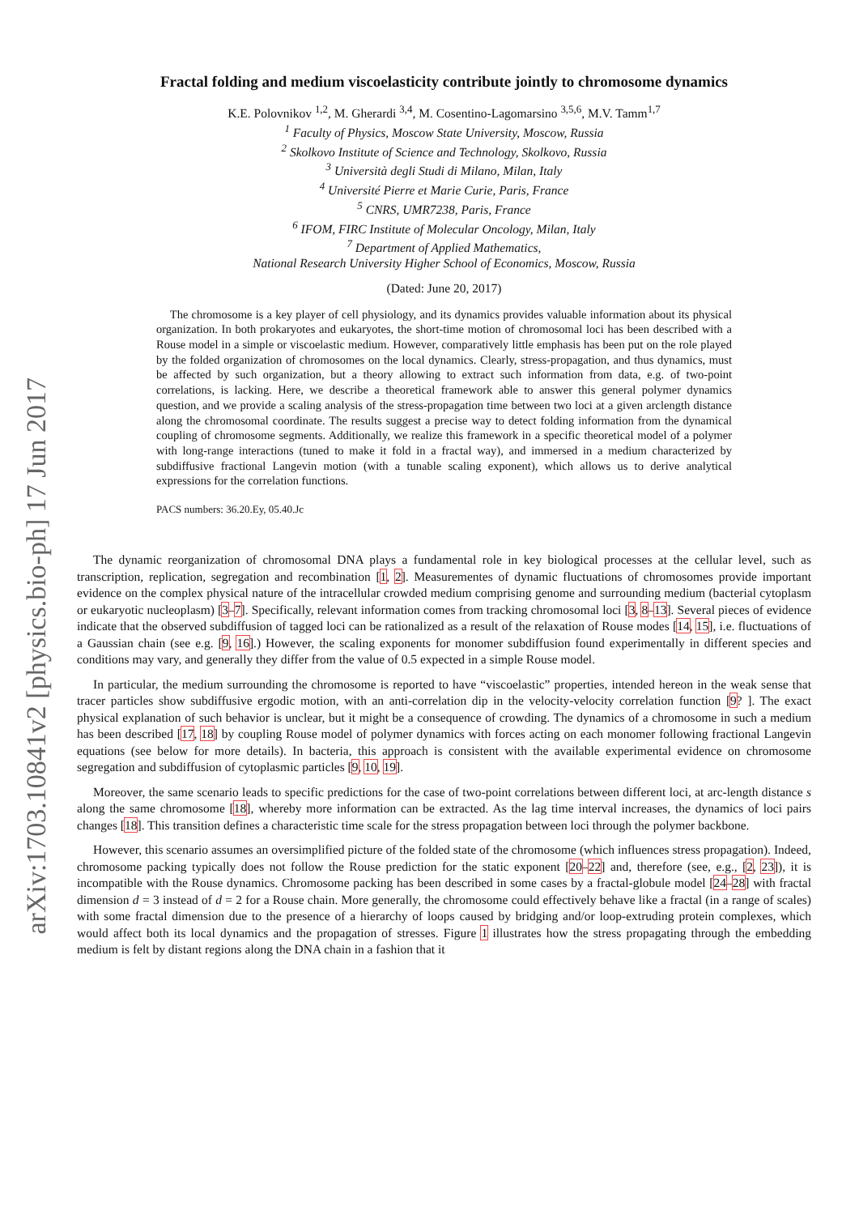arXiv:1703.10841v2 [physics.bio-ph] 17 Jun 2017
Fractal folding and medium viscoelasticity contribute jointly to chromosome dynamics
K.E. Polovnikov <sup>1,2</sup>, M. Gherardi <sup>3,4</sup>, M. Cosentino-Lagomarsino <sup>3,5,6</sup>, M.V. Tamm<sup>1,7</sup>
<sup>1</sup> Faculty of Physics, Moscow State University, Moscow, Russia
<sup>2</sup> Skolkovo Institute of Science and Technology, Skolkovo, Russia
<sup>3</sup> Università degli Studi di Milano, Milan, Italy
<sup>4</sup> Université Pierre et Marie Curie, Paris, France
<sup>5</sup> CNRS, UMR7238, Paris, France
<sup>6</sup> IFOM, FIRC Institute of Molecular Oncology, Milan, Italy
<sup>7</sup> Department of Applied Mathematics,
National Research University Higher School of Economics, Moscow, Russia
(Dated: June 20, 2017)
The chromosome is a key player of cell physiology, and its dynamics provides valuable information about its physical organization. In both prokaryotes and eukaryotes, the short-time motion of chromosomal loci has been described with a Rouse model in a simple or viscoelastic medium. However, comparatively little emphasis has been put on the role played by the folded organization of chromosomes on the local dynamics. Clearly, stress-propagation, and thus dynamics, must be affected by such organization, but a theory allowing to extract such information from data, e.g. of two-point correlations, is lacking. Here, we describe a theoretical framework able to answer this general polymer dynamics question, and we provide a scaling analysis of the stress-propagation time between two loci at a given arclength distance along the chromosomal coordinate. The results suggest a precise way to detect folding information from the dynamical coupling of chromosome segments. Additionally, we realize this framework in a specific theoretical model of a polymer with long-range interactions (tuned to make it fold in a fractal way), and immersed in a medium characterized by subdiffusive fractional Langevin motion (with a tunable scaling exponent), which allows us to derive analytical expressions for the correlation functions.
PACS numbers: 36.20.Ey, 05.40.Jc
The dynamic reorganization of chromosomal DNA plays a fundamental role in key biological processes at the cellular level, such as transcription, replication, segregation and recombination [1, 2]. Measurementes of dynamic fluctuations of chromosomes provide important evidence on the complex physical nature of the intracellular crowded medium comprising genome and surrounding medium (bacterial cytoplasm or eukaryotic nucleoplasm) [3–7]. Specifically, relevant information comes from tracking chromosomal loci [3, 8–13]. Several pieces of evidence indicate that the observed subdiffusion of tagged loci can be rationalized as a result of the relaxation of Rouse modes [14, 15], i.e. fluctuations of a Gaussian chain (see e.g. [9, 16].) However, the scaling exponents for monomer subdiffusion found experimentally in different species and conditions may vary, and generally they differ from the value of 0.5 expected in a simple Rouse model.
In particular, the medium surrounding the chromosome is reported to have “viscoelastic” properties, intended hereon in the weak sense that tracer particles show subdiffusive ergodic motion, with an anti-correlation dip in the velocity-velocity correlation function [9? ]. The exact physical explanation of such behavior is unclear, but it might be a consequence of crowding. The dynamics of a chromosome in such a medium has been described [17, 18] by coupling Rouse model of polymer dynamics with forces acting on each monomer following fractional Langevin equations (see below for more details). In bacteria, this approach is consistent with the available experimental evidence on chromosome segregation and subdiffusion of cytoplasmic particles [9, 10, 19].
Moreover, the same scenario leads to specific predictions for the case of two-point correlations between different loci, at arc-length distance s along the same chromosome [18], whereby more information can be extracted. As the lag time interval increases, the dynamics of loci pairs changes [18]. This transition defines a characteristic time scale for the stress propagation between loci through the polymer backbone.
However, this scenario assumes an oversimplified picture of the folded state of the chromosome (which influences stress propagation). Indeed, chromosome packing typically does not follow the Rouse prediction for the static exponent [20–22] and, therefore (see, e.g., [2, 23]), it is incompatible with the Rouse dynamics. Chromosome packing has been described in some cases by a fractal-globule model [24–28] with fractal dimension d = 3 instead of d = 2 for a Rouse chain. More generally, the chromosome could effectively behave like a fractal (in a range of scales) with some fractal dimension due to the presence of a hierarchy of loops caused by bridging and/or loop-extruding protein complexes, which would affect both its local dynamics and the propagation of stresses. Figure 1 illustrates how the stress propagating through the embedding medium is felt by distant regions along the DNA chain in a fashion that it